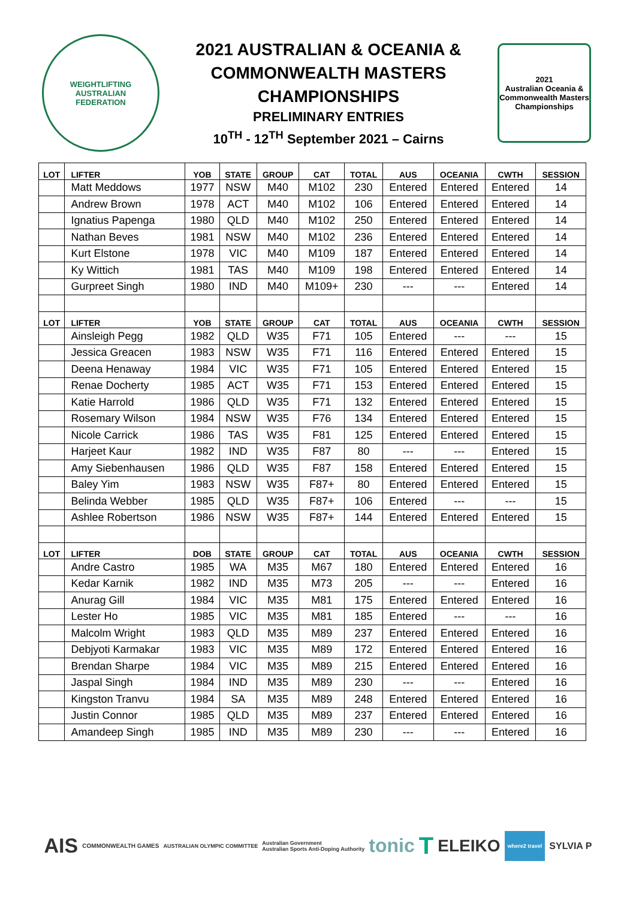WEIGHTLIFTING
AUSTRALIAN
FEDERATION
2021 AUSTRALIAN & OCEANIA &
COMMONWEALTH MASTERS
CHAMPIONSHIPS
PRELIMINARY ENTRIES
10<sup>TH</sup> - 12<sup>TH</sup> September 2021 – Cairns
2021
Australian Oceania & Commonwealth Masters Championships
| LOT | LIFTER | YOB | STATE | GROUP | CAT | TOTAL | AUS | OCEANIA | CWTH | SESSION |
| --- | --- | --- | --- | --- | --- | --- | --- | --- | --- | --- |
| | Matt Meddows | 1977 | NSW | M40 | M102 | 230 | Entered | Entered | Entered | 14 |
| | Andrew Brown | 1978 | ACT | M40 | M102 | 106 | Entered | Entered | Entered | 14 |
| | Ignatius Papenga | 1980 | QLD | M40 | M102 | 250 | Entered | Entered | Entered | 14 |
| | Nathan Beves | 1981 | NSW | M40 | M102 | 236 | Entered | Entered | Entered | 14 |
| | Kurt Elstone | 1978 | VIC | M40 | M109 | 187 | Entered | Entered | Entered | 14 |
| | Ky Wittich | 1981 | TAS | M40 | M109 | 198 | Entered | Entered | Entered | 14 |
| | Gurpreet Singh | 1980 | IND | M40 | M109+ | 230 | --- | --- | Entered | 14 |
| LOT | LIFTER | YOB | STATE | GROUP | CAT | TOTAL | AUS | OCEANIA | CWTH | SESSION |
| | Ainsleigh Pegg | 1982 | QLD | W35 | F71 | 105 | Entered | --- | --- | 15 |
| | Jessica Greacen | 1983 | NSW | W35 | F71 | 116 | Entered | Entered | Entered | 15 |
| | Deena Henaway | 1984 | VIC | W35 | F71 | 105 | Entered | Entered | Entered | 15 |
| | Renae Docherty | 1985 | ACT | W35 | F71 | 153 | Entered | Entered | Entered | 15 |
| | Katie Harrold | 1986 | QLD | W35 | F71 | 132 | Entered | Entered | Entered | 15 |
| | Rosemary Wilson | 1984 | NSW | W35 | F76 | 134 | Entered | Entered | Entered | 15 |
| | Nicole Carrick | 1986 | TAS | W35 | F81 | 125 | Entered | Entered | Entered | 15 |
| | Harjeet Kaur | 1982 | IND | W35 | F87 | 80 | --- | --- | Entered | 15 |
| | Amy Siebenhausen | 1986 | QLD | W35 | F87 | 158 | Entered | Entered | Entered | 15 |
| | Baley Yim | 1983 | NSW | W35 | F87+ | 80 | Entered | Entered | Entered | 15 |
| | Belinda Webber | 1985 | QLD | W35 | F87+ | 106 | Entered | --- | --- | 15 |
| | Ashlee Robertson | 1986 | NSW | W35 | F87+ | 144 | Entered | Entered | Entered | 15 |
| LOT | LIFTER | DOB | STATE | GROUP | CAT | TOTAL | AUS | OCEANIA | CWTH | SESSION |
| | Andre Castro | 1985 | WA | M35 | M67 | 180 | Entered | Entered | Entered | 16 |
| | Kedar Karnik | 1982 | IND | M35 | M73 | 205 | --- | --- | Entered | 16 |
| | Anurag Gill | 1984 | VIC | M35 | M81 | 175 | Entered | Entered | Entered | 16 |
| | Lester Ho | 1985 | VIC | M35 | M81 | 185 | Entered | --- | --- | 16 |
| | Malcolm Wright | 1983 | QLD | M35 | M89 | 237 | Entered | Entered | Entered | 16 |
| | Debjyoti Karmakar | 1983 | VIC | M35 | M89 | 172 | Entered | Entered | Entered | 16 |
| | Brendan Sharpe | 1984 | VIC | M35 | M89 | 215 | Entered | Entered | Entered | 16 |
| | Jaspal Singh | 1984 | IND | M35 | M89 | 230 | --- | --- | Entered | 16 |
| | Kingston Tranvu | 1984 | SA | M35 | M89 | 248 | Entered | Entered | Entered | 16 |
| | Justin Connor | 1985 | QLD | M35 | M89 | 237 | Entered | Entered | Entered | 16 |
| | Amandeep Singh | 1985 | IND | M35 | M89 | 230 | --- | --- | Entered | 16 |
AIS COMMONWEALTH GAMES AUSTRALIAN OLYMPIC COMMITTEE Australian Government
Australian Sports Anti-Doping Authority tonic T ELEIKO where2 travel SYLVIA P